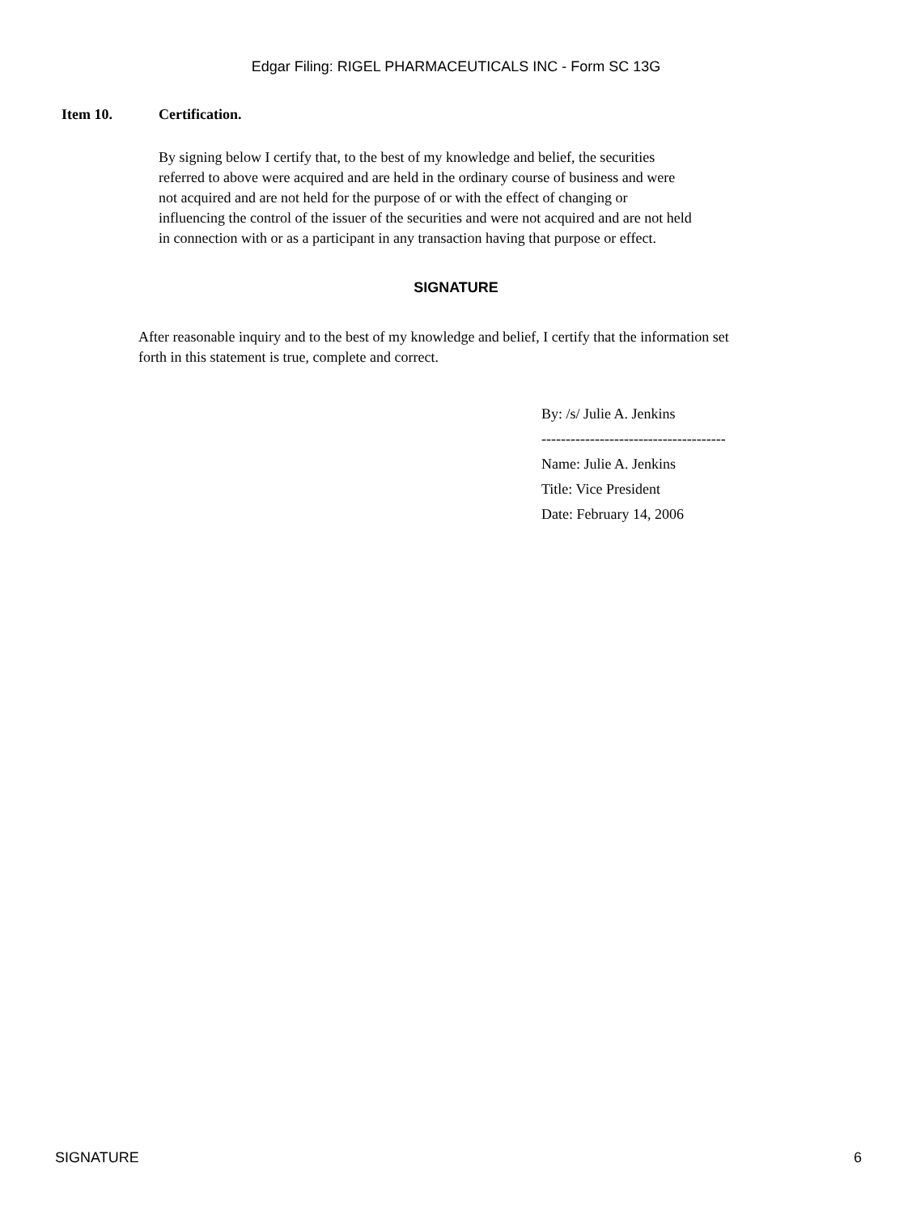Edgar Filing: RIGEL PHARMACEUTICALS INC - Form SC 13G
Item 10. Certification.
By signing below I certify that, to the best of my knowledge and belief, the securities referred to above were acquired and are held in the ordinary course of business and were not acquired and are not held for the purpose of or with the effect of changing or influencing the control of the issuer of the securities and were not acquired and are not held in connection with or as a participant in any transaction having that purpose or effect.
SIGNATURE
After reasonable inquiry and to the best of my knowledge and belief, I certify that the information set forth in this statement is true, complete and correct.
By: /s/ Julie A. Jenkins
--------------------------------------
Name: Julie A. Jenkins
Title: Vice President
Date: February 14, 2006
SIGNATURE 6